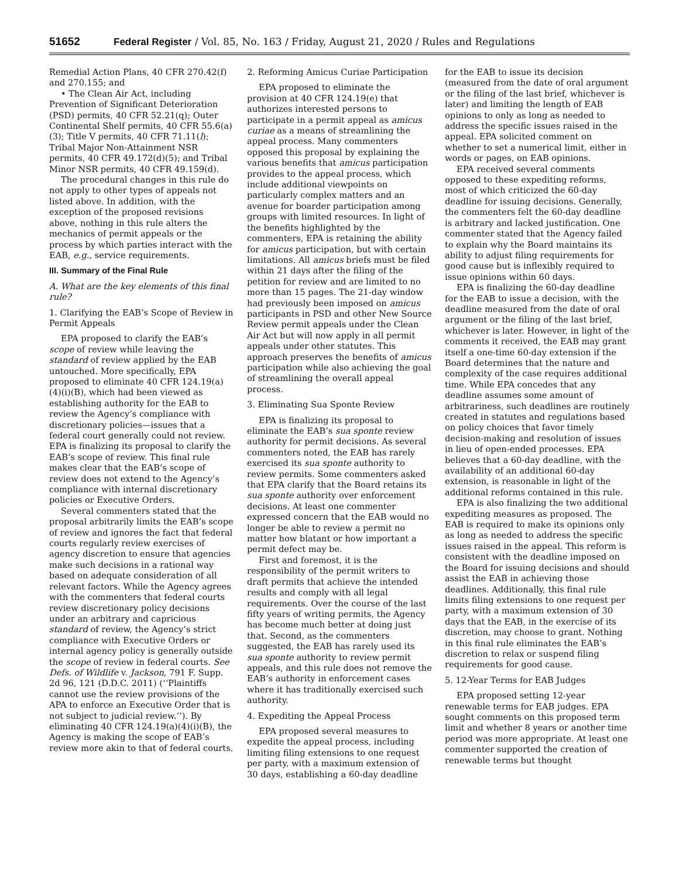51652 Federal Register / Vol. 85, No. 163 / Friday, August 21, 2020 / Rules and Regulations
Remedial Action Plans, 40 CFR 270.42(f) and 270.155; and
• The Clean Air Act, including Prevention of Significant Deterioration (PSD) permits, 40 CFR 52.21(q); Outer Continental Shelf permits, 40 CFR 55.6(a)(3); Title V permits, 40 CFR 71.11(l); Tribal Major Non-Attainment NSR permits, 40 CFR 49.172(d)(5); and Tribal Minor NSR permits, 40 CFR 49.159(d).
The procedural changes in this rule do not apply to other types of appeals not listed above. In addition, with the exception of the proposed revisions above, nothing in this rule alters the mechanics of permit appeals or the process by which parties interact with the EAB, e.g., service requirements.
III. Summary of the Final Rule
A. What are the key elements of this final rule?
1. Clarifying the EAB’s Scope of Review in Permit Appeals
EPA proposed to clarify the EAB’s scope of review while leaving the standard of review applied by the EAB untouched. More specifically, EPA proposed to eliminate 40 CFR 124.19(a)(4)(i)(B), which had been viewed as establishing authority for the EAB to review the Agency’s compliance with discretionary policies—issues that a federal court generally could not review. EPA is finalizing its proposal to clarify the EAB’s scope of review. This final rule makes clear that the EAB’s scope of review does not extend to the Agency’s compliance with internal discretionary policies or Executive Orders.
Several commenters stated that the proposal arbitrarily limits the EAB’s scope of review and ignores the fact that federal courts regularly review exercises of agency discretion to ensure that agencies make such decisions in a rational way based on adequate consideration of all relevant factors. While the Agency agrees with the commenters that federal courts review discretionary policy decisions under an arbitrary and capricious standard of review, the Agency’s strict compliance with Executive Orders or internal agency policy is generally outside the scope of review in federal courts. See Defs. of Wildlife v. Jackson, 791 F. Supp. 2d 96, 121 (D.D.C. 2011) (‘‘Plaintiffs cannot use the review provisions of the APA to enforce an Executive Order that is not subject to judicial review.’’). By eliminating 40 CFR 124.19(a)(4)(i)(B), the Agency is making the scope of EAB’s review more akin to that of federal courts.
2. Reforming Amicus Curiae Participation
EPA proposed to eliminate the provision at 40 CFR 124.19(e) that authorizes interested persons to participate in a permit appeal as amicus curiae as a means of streamlining the appeal process. Many commenters opposed this proposal by explaining the various benefits that amicus participation provides to the appeal process, which include additional viewpoints on particularly complex matters and an avenue for boarder participation among groups with limited resources. In light of the benefits highlighted by the commenters, EPA is retaining the ability for amicus participation, but with certain limitations. All amicus briefs must be filed within 21 days after the filing of the petition for review and are limited to no more than 15 pages. The 21-day window had previously been imposed on amicus participants in PSD and other New Source Review permit appeals under the Clean Air Act but will now apply in all permit appeals under other statutes. This approach preserves the benefits of amicus participation while also achieving the goal of streamlining the overall appeal process.
3. Eliminating Sua Sponte Review
EPA is finalizing its proposal to eliminate the EAB’s sua sponte review authority for permit decisions. As several commenters noted, the EAB has rarely exercised its sua sponte authority to review permits. Some commenters asked that EPA clarify that the Board retains its sua sponte authority over enforcement decisions. At least one commenter expressed concern that the EAB would no longer be able to review a permit no matter how blatant or how important a permit defect may be.
First and foremost, it is the responsibility of the permit writers to draft permits that achieve the intended results and comply with all legal requirements. Over the course of the last fifty years of writing permits, the Agency has become much better at doing just that. Second, as the commenters suggested, the EAB has rarely used its sua sponte authority to review permit appeals, and this rule does not remove the EAB’s authority in enforcement cases where it has traditionally exercised such authority.
4. Expediting the Appeal Process
EPA proposed several measures to expedite the appeal process, including limiting filing extensions to one request per party, with a maximum extension of 30 days, establishing a 60-day deadline
for the EAB to issue its decision (measured from the date of oral argument or the filing of the last brief, whichever is later) and limiting the length of EAB opinions to only as long as needed to address the specific issues raised in the appeal. EPA solicited comment on whether to set a numerical limit, either in words or pages, on EAB opinions.
EPA received several comments opposed to these expediting reforms, most of which criticized the 60-day deadline for issuing decisions. Generally, the commenters felt the 60-day deadline is arbitrary and lacked justification. One commenter stated that the Agency failed to explain why the Board maintains its ability to adjust filing requirements for good cause but is inflexibly required to issue opinions within 60 days.
EPA is finalizing the 60-day deadline for the EAB to issue a decision, with the deadline measured from the date of oral argument or the filing of the last brief, whichever is later. However, in light of the comments it received, the EAB may grant itself a one-time 60-day extension if the Board determines that the nature and complexity of the case requires additional time. While EPA concedes that any deadline assumes some amount of arbitrariness, such deadlines are routinely created in statutes and regulations based on policy choices that favor timely decision-making and resolution of issues in lieu of open-ended processes. EPA believes that a 60-day deadline, with the availability of an additional 60-day extension, is reasonable in light of the additional reforms contained in this rule.
EPA is also finalizing the two additional expediting measures as proposed. The EAB is required to make its opinions only as long as needed to address the specific issues raised in the appeal. This reform is consistent with the deadline imposed on the Board for issuing decisions and should assist the EAB in achieving those deadlines. Additionally, this final rule limits filing extensions to one request per party, with a maximum extension of 30 days that the EAB, in the exercise of its discretion, may choose to grant. Nothing in this final rule eliminates the EAB’s discretion to relax or suspend filing requirements for good cause.
5. 12-Year Terms for EAB Judges
EPA proposed setting 12-year renewable terms for EAB judges. EPA sought comments on this proposed term limit and whether 8 years or another time period was more appropriate. At least one commenter supported the creation of renewable terms but thought